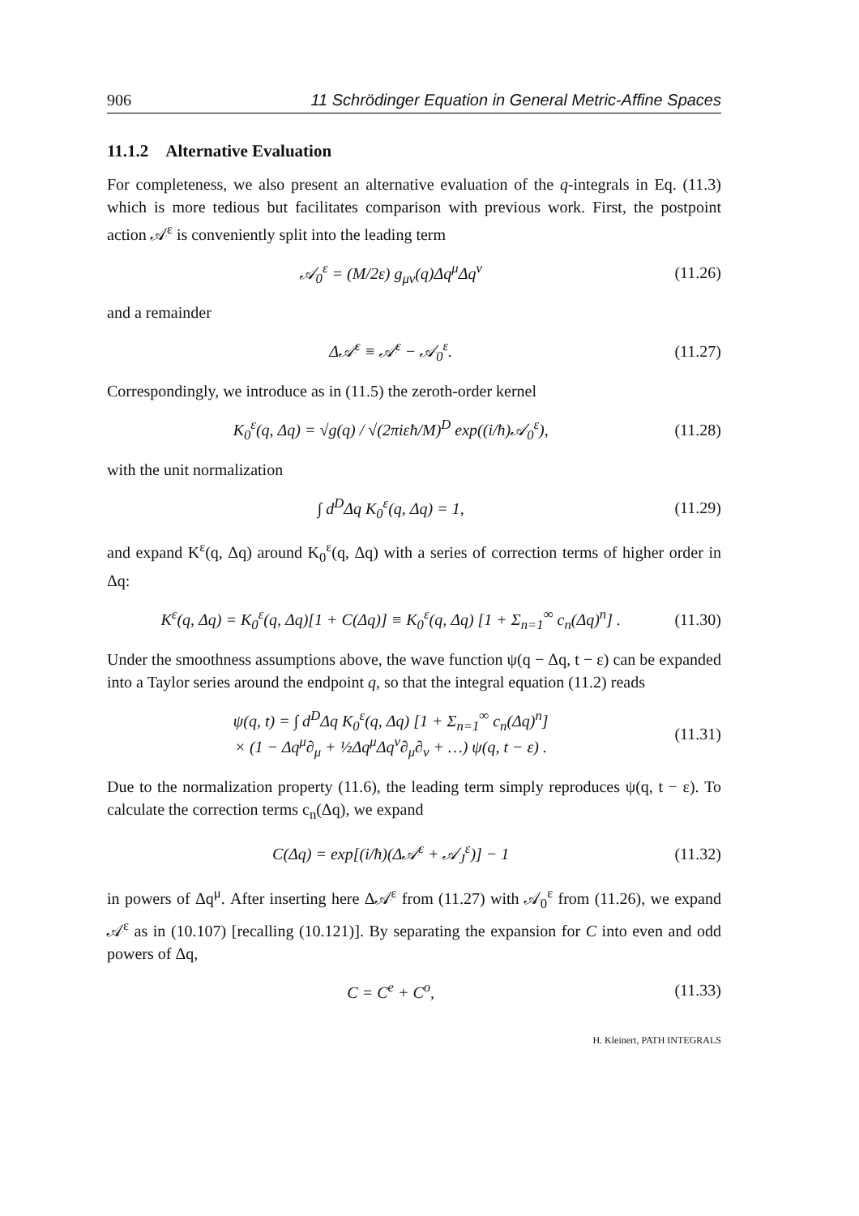906 11 Schrödinger Equation in General Metric-Affine Spaces
11.1.2 Alternative Evaluation
For completeness, we also present an alternative evaluation of the q-integrals in Eq. (11.3) which is more tedious but facilitates comparison with previous work. First, the postpoint action 𝒜<sup>ε</sup> is conveniently split into the leading term
𝒜<sub>0</sub><sup>ε</sup> = (M/2ε) g<sub>μν</sub>(q)Δq<sup>μ</sup>Δq<sup>ν</sup> (11.26)
and a remainder
Δ𝒜<sup>ε</sup> ≡ 𝒜<sup>ε</sup> − 𝒜<sub>0</sub><sup>ε</sup>. (11.27)
Correspondingly, we introduce as in (11.5) the zeroth-order kernel
K<sub>0</sub><sup>ε</sup>(q, Δq) = √g(q) / √(2πiεħ/M)<sup>D</sup> exp((i/ħ)𝒜<sub>0</sub><sup>ε</sup>), (11.28)
with the unit normalization
∫ d<sup>D</sup>Δq K<sub>0</sub><sup>ε</sup>(q, Δq) = 1, (11.29)
and expand K<sup>ε</sup>(q, Δq) around K<sub>0</sub><sup>ε</sup>(q, Δq) with a series of correction terms of higher order in Δq:
K<sup>ε</sup>(q, Δq) = K<sub>0</sub><sup>ε</sup>(q, Δq)[1 + C(Δq)] ≡ K<sub>0</sub><sup>ε</sup>(q, Δq) [1 + Σ<sub>n=1</sub><sup>∞</sup> c<sub>n</sub>(Δq)<sup>n</sup>] . (11.30)
Under the smoothness assumptions above, the wave function ψ(q − Δq, t − ε) can be expanded into a Taylor series around the endpoint q, so that the integral equation (11.2) reads
ψ(q, t) = ∫ d<sup>D</sup>Δq K<sub>0</sub><sup>ε</sup>(q, Δq) [1 + Σ<sub>n=1</sub><sup>∞</sup> c<sub>n</sub>(Δq)<sup>n</sup>]
× (1 − Δq<sup>μ</sup>∂<sub>μ</sub> + ½Δq<sup>μ</sup>Δq<sup>ν</sup>∂<sub>μ</sub>∂<sub>ν</sub> + …) ψ(q, t − ε) . (11.31)
Due to the normalization property (11.6), the leading term simply reproduces ψ(q, t − ε). To calculate the correction terms c<sub>n</sub>(Δq), we expand
C(Δq) = exp[(i/ħ)(Δ𝒜<sup>ε</sup> + 𝒜<sub>J</sub><sup>ε</sup>)] − 1 (11.32)
in powers of Δq<sup>μ</sup>. After inserting here Δ𝒜<sup>ε</sup> from (11.27) with 𝒜<sub>0</sub><sup>ε</sup> from (11.26), we expand 𝒜<sup>ε</sup> as in (10.107) [recalling (10.121)]. By separating the expansion for C into even and odd powers of Δq,
C = C<sup>e</sup> + C<sup>o</sup>, (11.33)
H. Kleinert, PATH INTEGRALS